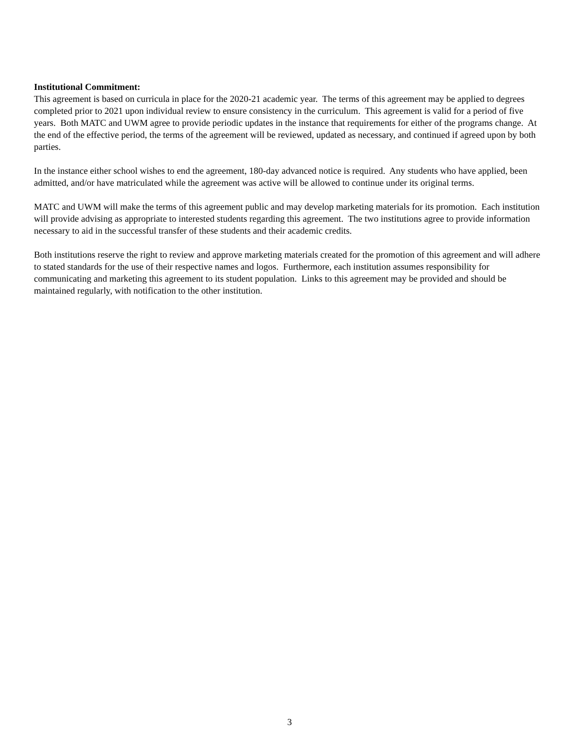Institutional Commitment:
This agreement is based on curricula in place for the 2020-21 academic year. The terms of this agreement may be applied to degrees completed prior to 2021 upon individual review to ensure consistency in the curriculum. This agreement is valid for a period of five years. Both MATC and UWM agree to provide periodic updates in the instance that requirements for either of the programs change. At the end of the effective period, the terms of the agreement will be reviewed, updated as necessary, and continued if agreed upon by both parties.
In the instance either school wishes to end the agreement, 180-day advanced notice is required. Any students who have applied, been admitted, and/or have matriculated while the agreement was active will be allowed to continue under its original terms.
MATC and UWM will make the terms of this agreement public and may develop marketing materials for its promotion. Each institution will provide advising as appropriate to interested students regarding this agreement. The two institutions agree to provide information necessary to aid in the successful transfer of these students and their academic credits.
Both institutions reserve the right to review and approve marketing materials created for the promotion of this agreement and will adhere to stated standards for the use of their respective names and logos. Furthermore, each institution assumes responsibility for communicating and marketing this agreement to its student population. Links to this agreement may be provided and should be maintained regularly, with notification to the other institution.
3